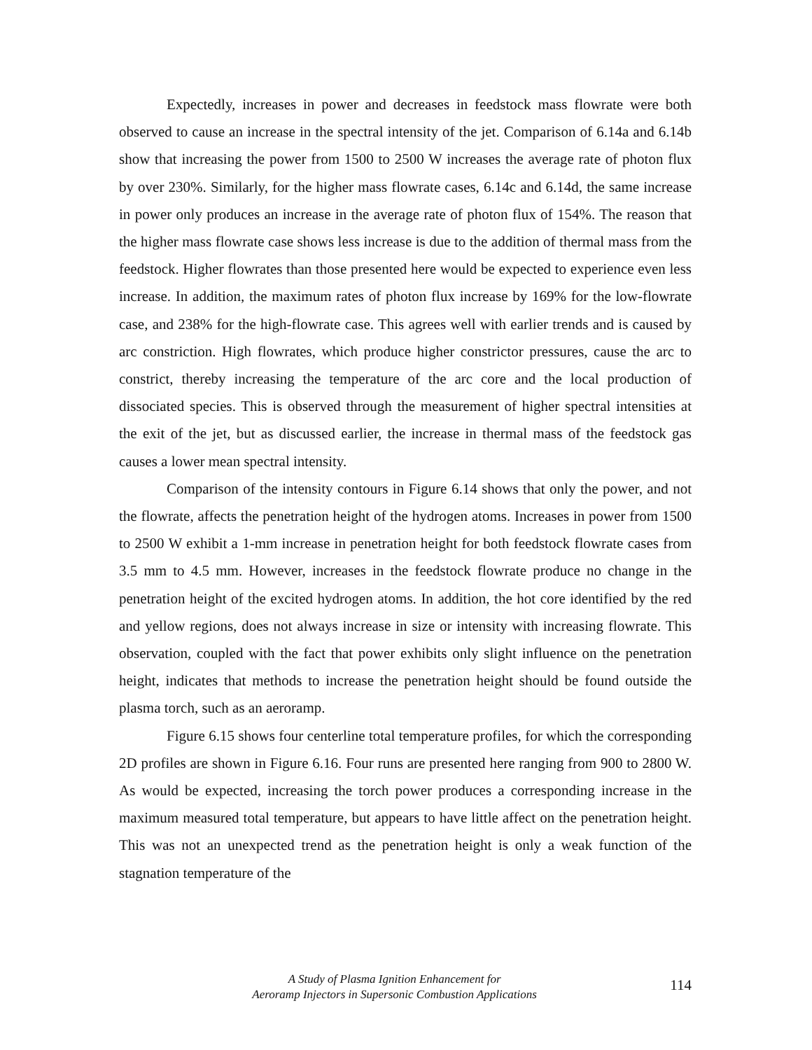Expectedly, increases in power and decreases in feedstock mass flowrate were both observed to cause an increase in the spectral intensity of the jet. Comparison of 6.14a and 6.14b show that increasing the power from 1500 to 2500 W increases the average rate of photon flux by over 230%. Similarly, for the higher mass flowrate cases, 6.14c and 6.14d, the same increase in power only produces an increase in the average rate of photon flux of 154%. The reason that the higher mass flowrate case shows less increase is due to the addition of thermal mass from the feedstock. Higher flowrates than those presented here would be expected to experience even less increase. In addition, the maximum rates of photon flux increase by 169% for the low-flowrate case, and 238% for the high-flowrate case. This agrees well with earlier trends and is caused by arc constriction. High flowrates, which produce higher constrictor pressures, cause the arc to constrict, thereby increasing the temperature of the arc core and the local production of dissociated species. This is observed through the measurement of higher spectral intensities at the exit of the jet, but as discussed earlier, the increase in thermal mass of the feedstock gas causes a lower mean spectral intensity.
Comparison of the intensity contours in Figure 6.14 shows that only the power, and not the flowrate, affects the penetration height of the hydrogen atoms. Increases in power from 1500 to 2500 W exhibit a 1-mm increase in penetration height for both feedstock flowrate cases from 3.5 mm to 4.5 mm. However, increases in the feedstock flowrate produce no change in the penetration height of the excited hydrogen atoms. In addition, the hot core identified by the red and yellow regions, does not always increase in size or intensity with increasing flowrate. This observation, coupled with the fact that power exhibits only slight influence on the penetration height, indicates that methods to increase the penetration height should be found outside the plasma torch, such as an aeroramp.
Figure 6.15 shows four centerline total temperature profiles, for which the corresponding 2D profiles are shown in Figure 6.16. Four runs are presented here ranging from 900 to 2800 W. As would be expected, increasing the torch power produces a corresponding increase in the maximum measured total temperature, but appears to have little affect on the penetration height. This was not an unexpected trend as the penetration height is only a weak function of the stagnation temperature of the
A Study of Plasma Ignition Enhancement for
Aeroramp Injectors in Supersonic Combustion Applications
114